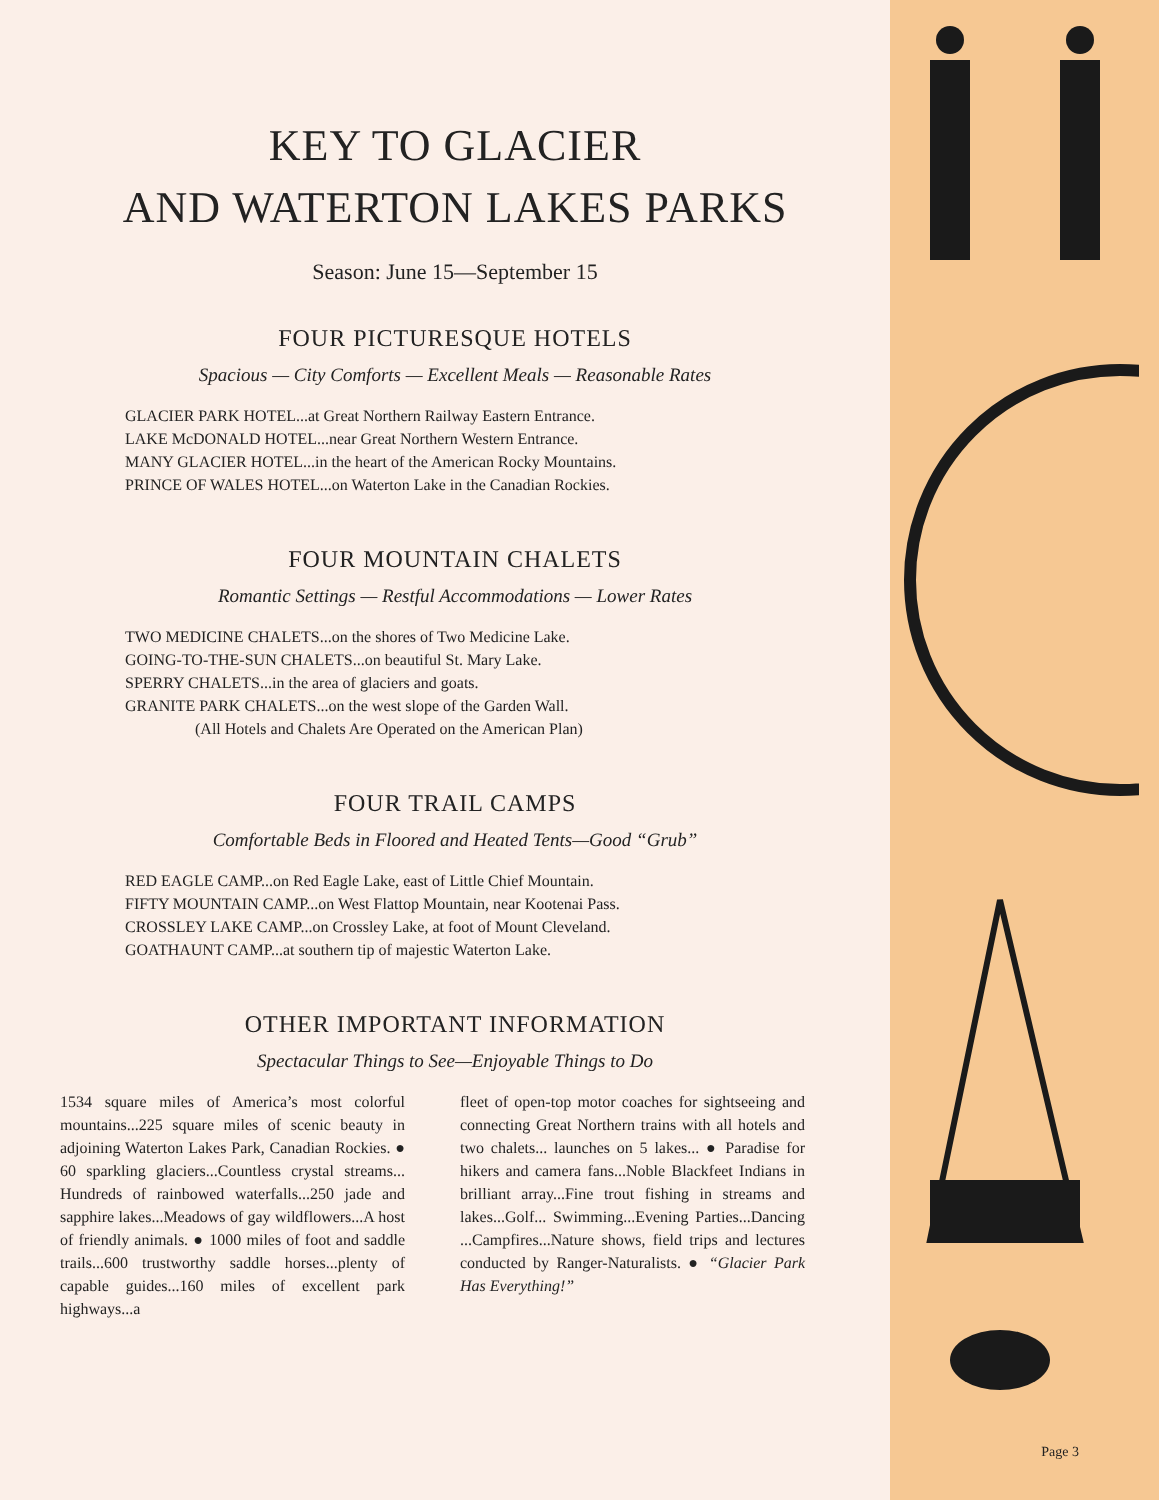KEY TO GLACIER
AND WATERTON LAKES PARKS
Season: June 15—September 15
FOUR PICTURESQUE HOTELS
Spacious — City Comforts — Excellent Meals — Reasonable Rates
GLACIER PARK HOTEL...at Great Northern Railway Eastern Entrance.
LAKE McDONALD HOTEL...near Great Northern Western Entrance.
MANY GLACIER HOTEL...in the heart of the American Rocky Mountains.
PRINCE OF WALES HOTEL...on Waterton Lake in the Canadian Rockies.
FOUR MOUNTAIN CHALETS
Romantic Settings — Restful Accommodations — Lower Rates
TWO MEDICINE CHALETS...on the shores of Two Medicine Lake.
GOING-TO-THE-SUN CHALETS...on beautiful St. Mary Lake.
SPERRY CHALETS...in the area of glaciers and goats.
GRANITE PARK CHALETS...on the west slope of the Garden Wall.
(All Hotels and Chalets Are Operated on the American Plan)
FOUR TRAIL CAMPS
Comfortable Beds in Floored and Heated Tents—Good “Grub”
RED EAGLE CAMP...on Red Eagle Lake, east of Little Chief Mountain.
FIFTY MOUNTAIN CAMP...on West Flattop Mountain, near Kootenai Pass.
CROSSLEY LAKE CAMP...on Crossley Lake, at foot of Mount Cleveland.
GOATHAUNT CAMP...at southern tip of majestic Waterton Lake.
OTHER IMPORTANT INFORMATION
Spectacular Things to See—Enjoyable Things to Do
1534 square miles of America’s most colorful mountains...225 square miles of scenic beauty in adjoining Waterton Lakes Park, Canadian Rockies. ● 60 sparkling glaciers...Countless crystal streams... Hundreds of rainbowed waterfalls...250 jade and sapphire lakes...Meadows of gay wildflowers...A host of friendly animals. ● 1000 miles of foot and saddle trails...600 trustworthy saddle horses...plenty of capable guides...160 miles of excellent park highways...a
fleet of open-top motor coaches for sightseeing and connecting Great Northern trains with all hotels and two chalets... launches on 5 lakes... ● Paradise for hikers and camera fans...Noble Blackfeet Indians in brilliant array...Fine trout fishing in streams and lakes...Golf... Swimming...Evening Parties...Dancing ...Campfires...Nature shows, field trips and lectures conducted by Ranger-Naturalists. ● “Glacier Park Has Everything!”
Page 3